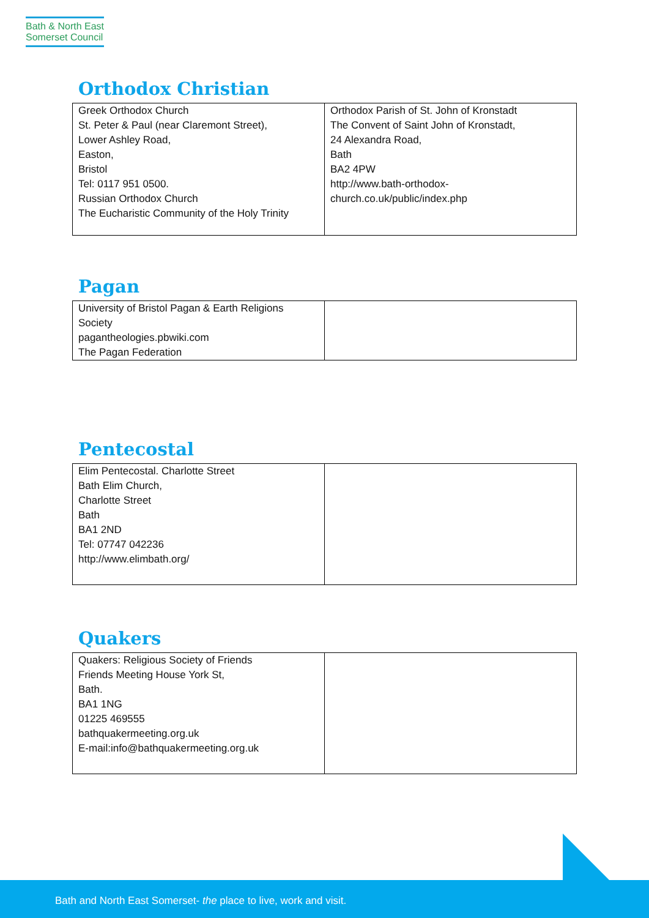Bath & North East
Somerset Council
Orthodox Christian
| Greek Orthodox Church St. Peter & Paul (near Claremont Street), Lower Ashley Road, Easton, Bristol Tel: 0117 951 0500. Russian Orthodox Church The Eucharistic Community of the Holy Trinity | Orthodox Parish of St. John of Kronstadt The Convent of Saint John of Kronstadt, 24 Alexandra Road, Bath BA2 4PW http://www.bath-orthodox-church.co.uk/public/index.php |
Pagan
| University of Bristol Pagan & Earth Religions Society pagantheologies.pbwiki.com The Pagan Federation | |
Pentecostal
| Elim Pentecostal. Charlotte Street Bath Elim Church, Charlotte Street Bath BA1 2ND Tel: 07747 042236 http://www.elimbath.org/ | |
Quakers
| Quakers: Religious Society of Friends Friends Meeting House York St, Bath. BA1 1NG 01225 469555 bathquakermeeting.org.uk E-mail: info@bathquakermeeting.org.uk | |
Bath and North East Somerset- the place to live, work and visit.